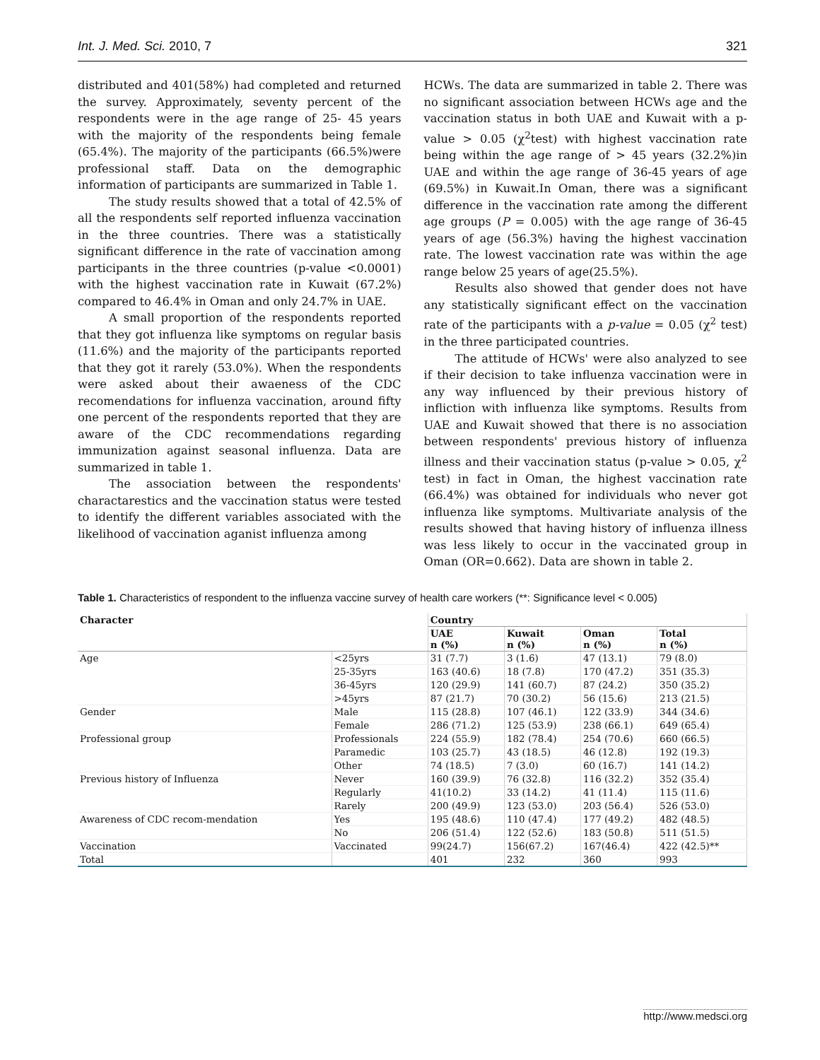Int. J. Med. Sci. 2010, 7 321
distributed and 401(58%) had completed and returned the survey. Approximately, seventy percent of the respondents were in the age range of 25- 45 years with the majority of the respondents being female (65.4%). The majority of the participants (66.5%)were professional staff. Data on the demographic information of participants are summarized in Table 1.
The study results showed that a total of 42.5% of all the respondents self reported influenza vaccination in the three countries. There was a statistically significant difference in the rate of vaccination among participants in the three countries (p-value <0.0001) with the highest vaccination rate in Kuwait (67.2%) compared to 46.4% in Oman and only 24.7% in UAE.
A small proportion of the respondents reported that they got influenza like symptoms on regular basis (11.6%) and the majority of the participants reported that they got it rarely (53.0%). When the respondents were asked about their awaeness of the CDC recomendations for influenza vaccination, around fifty one percent of the respondents reported that they are aware of the CDC recommendations regarding immunization against seasonal influenza. Data are summarized in table 1.
The association between the respondents' charactarestics and the vaccination status were tested to identify the different variables associated with the likelihood of vaccination aganist influenza among
HCWs. The data are summarized in table 2. There was no significant association between HCWs age and the vaccination status in both UAE and Kuwait with a p-value > 0.05 (χ<sup>2</sup>test) with highest vaccination rate being within the age range of > 45 years (32.2%)in UAE and within the age range of 36-45 years of age (69.5%) in Kuwait.In Oman, there was a significant difference in the vaccination rate among the different age groups (P = 0.005) with the age range of 36-45 years of age (56.3%) having the highest vaccination rate. The lowest vaccination rate was within the age range below 25 years of age(25.5%).
Results also showed that gender does not have any statistically significant effect on the vaccination rate of the participants with a p-value = 0.05 (χ<sup>2</sup> test) in the three participated countries.
The attitude of HCWs' were also analyzed to see if their decision to take influenza vaccination were in any way influenced by their previous history of infliction with influenza like symptoms. Results from UAE and Kuwait showed that there is no association between respondents' previous history of influenza illness and their vaccination status (p-value > 0.05, χ<sup>2</sup> test) in fact in Oman, the highest vaccination rate (66.4%) was obtained for individuals who never got influenza like symptoms. Multivariate analysis of the results showed that having history of influenza illness was less likely to occur in the vaccinated group in Oman (OR=0.662). Data are shown in table 2.
Table 1. Characteristics of respondent to the influenza vaccine survey of health care workers (**: Significance level < 0.005)
| Character | | Country | | | |
| --- | --- | --- | --- | --- | --- |
| | | UAE n (%) | Kuwait n (%) | Oman n (%) | Total n (%) |
| Age | <25yrs | 31 (7.7) | 3 (1.6) | 47 (13.1) | 79 (8.0) |
| | 25-35yrs | 163 (40.6) | 18 (7.8) | 170 (47.2) | 351 (35.3) |
| | 36-45yrs | 120 (29.9) | 141 (60.7) | 87 (24.2) | 350 (35.2) |
| | >45yrs | 87 (21.7) | 70 (30.2) | 56 (15.6) | 213 (21.5) |
| Gender | Male | 115 (28.8) | 107 (46.1) | 122 (33.9) | 344 (34.6) |
| | Female | 286 (71.2) | 125 (53.9) | 238 (66.1) | 649 (65.4) |
| Professional group | Professionals | 224 (55.9) | 182 (78.4) | 254 (70.6) | 660 (66.5) |
| | Paramedic | 103 (25.7) | 43 (18.5) | 46 (12.8) | 192 (19.3) |
| | Other | 74 (18.5) | 7 (3.0) | 60 (16.7) | 141 (14.2) |
| Previous history of Influenza | Never | 160 (39.9) | 76 (32.8) | 116 (32.2) | 352 (35.4) |
| | Regularly | 41(10.2) | 33 (14.2) | 41 (11.4) | 115 (11.6) |
| | Rarely | 200 (49.9) | 123 (53.0) | 203 (56.4) | 526 (53.0) |
| Awareness of CDC recom-mendation | Yes | 195 (48.6) | 110 (47.4) | 177 (49.2) | 482 (48.5) |
| | No | 206 (51.4) | 122 (52.6) | 183 (50.8) | 511 (51.5) |
| Vaccination | Vaccinated | 99(24.7) | 156(67.2) | 167(46.4) | 422 (42.5)** |
| Total | | 401 | 232 | 360 | 993 |
http://www.medsci.org